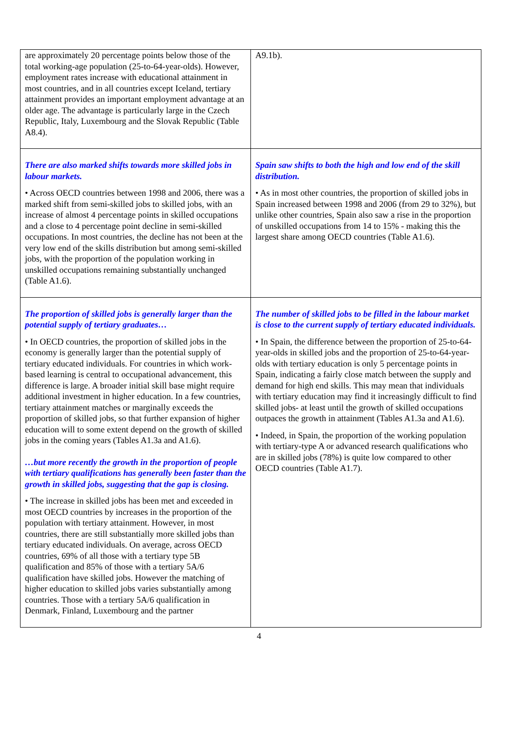| are approximately 20 percentage points below those of the total working-age population (25-to-64-year-olds). However, employment rates increase with educational attainment in most countries, and in all countries except Iceland, tertiary attainment provides an important employment advantage at an older age. The advantage is particularly large in the Czech Republic, Italy, Luxembourg and the Slovak Republic (Table A8.4). | A9.1b). |
| There are also marked shifts towards more skilled jobs in labour markets. • Across OECD countries between 1998 and 2006, there was a marked shift from semi-skilled jobs to skilled jobs, with an increase of almost 4 percentage points in skilled occupations and a close to 4 percentage point decline in semi-skilled occupations. In most countries, the decline has not been at the very low end of the skills distribution but among semi-skilled jobs, with the proportion of the population working in unskilled occupations remaining substantially unchanged (Table A1.6). | Spain saw shifts to both the high and low end of the skill distribution. • As in most other countries, the proportion of skilled jobs in Spain increased between 1998 and 2006 (from 29 to 32%), but unlike other countries, Spain also saw a rise in the proportion of unskilled occupations from 14 to 15% - making this the largest share among OECD countries (Table A1.6). |
| The proportion of skilled jobs is generally larger than the potential supply of tertiary graduates… • In OECD countries, the proportion of skilled jobs in the economy is generally larger than the potential supply of tertiary educated individuals. For countries in which work-based learning is central to occupational advancement, this difference is large. A broader initial skill base might require additional investment in higher education. In a few countries, tertiary attainment matches or marginally exceeds the proportion of skilled jobs, so that further expansion of higher education will to some extent depend on the growth of skilled jobs in the coming years (Tables A1.3a and A1.6). …but more recently the growth in the proportion of people with tertiary qualifications has generally been faster than the growth in skilled jobs, suggesting that the gap is closing. • The increase in skilled jobs has been met and exceeded in most OECD countries by increases in the proportion of the population with tertiary attainment. However, in most countries, there are still substantially more skilled jobs than tertiary educated individuals. On average, across OECD countries, 69% of all those with a tertiary type 5B qualification and 85% of those with a tertiary 5A/6 qualification have skilled jobs. However the matching of higher education to skilled jobs varies substantially among countries. Those with a tertiary 5A/6 qualification in Denmark, Finland, Luxembourg and the partner | The number of skilled jobs to be filled in the labour market is close to the current supply of tertiary educated individuals. • In Spain, the difference between the proportion of 25-to-64-year-olds in skilled jobs and the proportion of 25-to-64-year-olds with tertiary education is only 5 percentage points in Spain, indicating a fairly close match between the supply and demand for high end skills. This may mean that individuals with tertiary education may find it increasingly difficult to find skilled jobs- at least until the growth of skilled occupations outpaces the growth in attainment (Tables A1.3a and A1.6). • Indeed, in Spain, the proportion of the working population with tertiary-type A or advanced research qualifications who are in skilled jobs (78%) is quite low compared to other OECD countries (Table A1.7). |
4